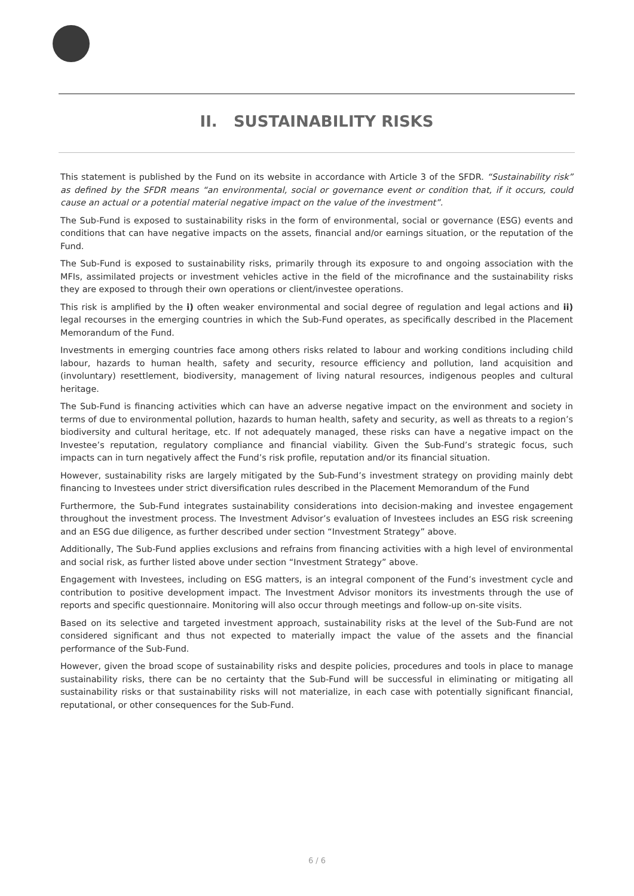II. SUSTAINABILITY RISKS
This statement is published by the Fund on its website in accordance with Article 3 of the SFDR. “Sustainability risk” as defined by the SFDR means “an environmental, social or governance event or condition that, if it occurs, could cause an actual or a potential material negative impact on the value of the investment”.
The Sub-Fund is exposed to sustainability risks in the form of environmental, social or governance (ESG) events and conditions that can have negative impacts on the assets, financial and/or earnings situation, or the reputation of the Fund.
The Sub-Fund is exposed to sustainability risks, primarily through its exposure to and ongoing association with the MFIs, assimilated projects or investment vehicles active in the field of the microfinance and the sustainability risks they are exposed to through their own operations or client/investee operations.
This risk is amplified by the i) often weaker environmental and social degree of regulation and legal actions and ii) legal recourses in the emerging countries in which the Sub-Fund operates, as specifically described in the Placement Memorandum of the Fund.
Investments in emerging countries face among others risks related to labour and working conditions including child labour, hazards to human health, safety and security, resource efficiency and pollution, land acquisition and (involuntary) resettlement, biodiversity, management of living natural resources, indigenous peoples and cultural heritage.
The Sub-Fund is financing activities which can have an adverse negative impact on the environment and society in terms of due to environmental pollution, hazards to human health, safety and security, as well as threats to a region’s biodiversity and cultural heritage, etc. If not adequately managed, these risks can have a negative impact on the Investee’s reputation, regulatory compliance and financial viability. Given the Sub-Fund’s strategic focus, such impacts can in turn negatively affect the Fund’s risk profile, reputation and/or its financial situation.
However, sustainability risks are largely mitigated by the Sub-Fund’s investment strategy on providing mainly debt financing to Investees under strict diversification rules described in the Placement Memorandum of the Fund
Furthermore, the Sub-Fund integrates sustainability considerations into decision-making and investee engagement throughout the investment process. The Investment Advisor’s evaluation of Investees includes an ESG risk screening and an ESG due diligence, as further described under section “Investment Strategy” above.
Additionally, The Sub-Fund applies exclusions and refrains from financing activities with a high level of environmental and social risk, as further listed above under section “Investment Strategy” above.
Engagement with Investees, including on ESG matters, is an integral component of the Fund’s investment cycle and contribution to positive development impact. The Investment Advisor monitors its investments through the use of reports and specific questionnaire. Monitoring will also occur through meetings and follow-up on-site visits.
Based on its selective and targeted investment approach, sustainability risks at the level of the Sub-Fund are not considered significant and thus not expected to materially impact the value of the assets and the financial performance of the Sub-Fund.
However, given the broad scope of sustainability risks and despite policies, procedures and tools in place to manage sustainability risks, there can be no certainty that the Sub-Fund will be successful in eliminating or mitigating all sustainability risks or that sustainability risks will not materialize, in each case with potentially significant financial, reputational, or other consequences for the Sub-Fund.
6 / 6